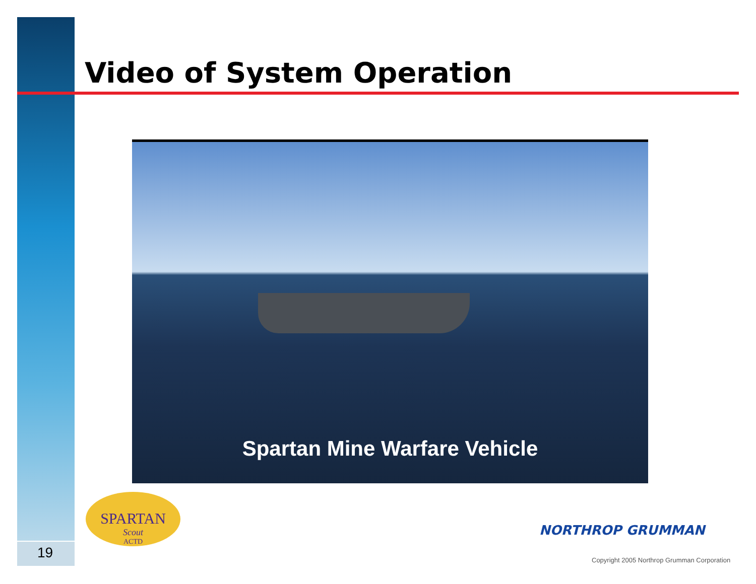Video of System Operation
Spartan Mine Warfare Vehicle
SPARTAN
Scout
ACTD
NORTHROP GRUMMAN
Copyright 2005 Northrop Grumman Corporation
19